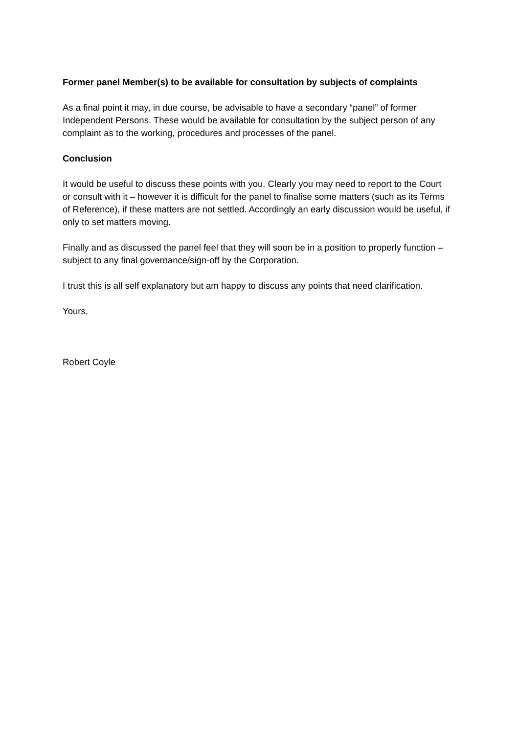Former panel Member(s) to be available for consultation by subjects of complaints
As a final point it may, in due course, be advisable to have a secondary “panel” of former Independent Persons. These would be available for consultation by the subject person of any complaint as to the working, procedures and processes of the panel.
Conclusion
It would be useful to discuss these points with you. Clearly you may need to report to the Court or consult with it – however it is difficult for the panel to finalise some matters (such as its Terms of Reference), if these matters are not settled. Accordingly an early discussion would be useful, if only to set matters moving.
Finally and as discussed the panel feel that they will soon be in a position to properly function – subject to any final governance/sign-off by the Corporation.
I trust this is all self explanatory but am happy to discuss any points that need clarification.
Yours,
Robert Coyle